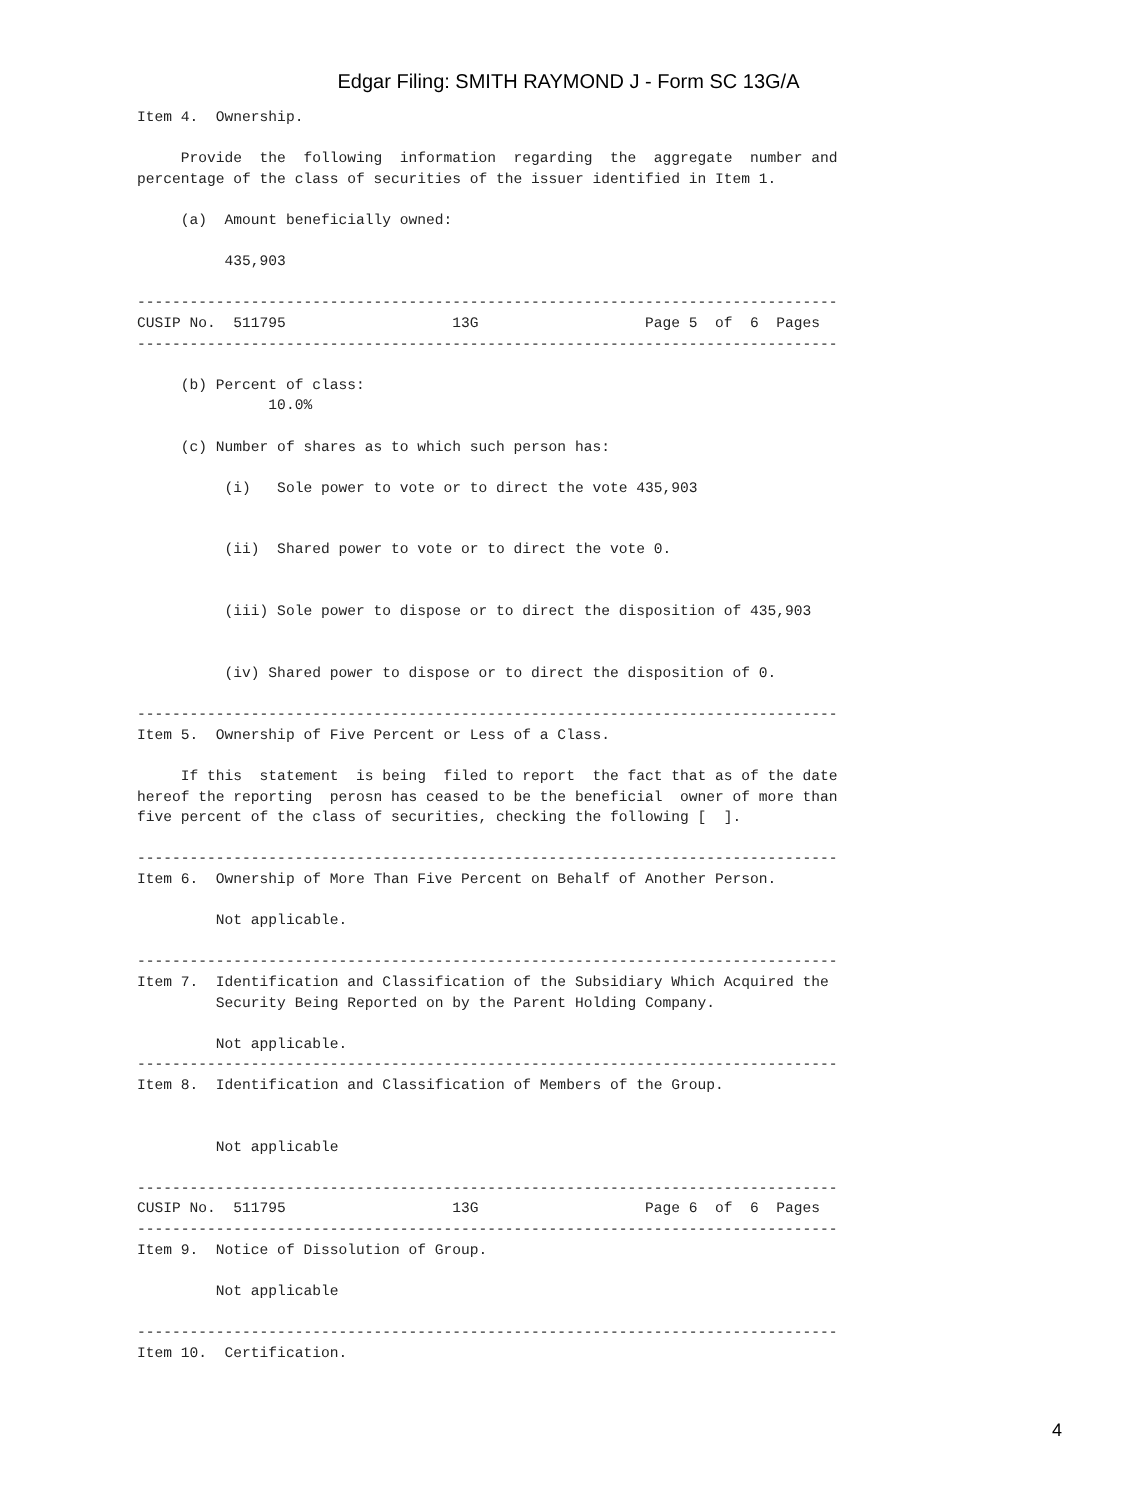Edgar Filing: SMITH RAYMOND J - Form SC 13G/A
Item 4.  Ownership.

     Provide  the  following  information  regarding  the  aggregate  number and
percentage of the class of securities of the issuer identified in Item 1.

     (a)  Amount beneficially owned:

          435,903

--------------------------------------------------------------------------------
CUSIP No.  511795                   13G                   Page 5  of  6  Pages
--------------------------------------------------------------------------------

     (b) Percent of class:
               10.0%

     (c) Number of shares as to which such person has:

          (i)   Sole power to vote or to direct the vote 435,903


          (ii)  Shared power to vote or to direct the vote 0.


          (iii) Sole power to dispose or to direct the disposition of 435,903


          (iv) Shared power to dispose or to direct the disposition of 0.

--------------------------------------------------------------------------------
Item 5.  Ownership of Five Percent or Less of a Class.

     If this  statement  is being  filed to report  the fact that as of the date
hereof the reporting  perosn has ceased to be the beneficial  owner of more than
five percent of the class of securities, checking the following [  ].

--------------------------------------------------------------------------------
Item 6.  Ownership of More Than Five Percent on Behalf of Another Person.

         Not applicable.

--------------------------------------------------------------------------------
Item 7.  Identification and Classification of the Subsidiary Which Acquired the
         Security Being Reported on by the Parent Holding Company.

         Not applicable.
--------------------------------------------------------------------------------
Item 8.  Identification and Classification of Members of the Group.


         Not applicable

--------------------------------------------------------------------------------
CUSIP No.  511795                   13G                   Page 6  of  6  Pages
--------------------------------------------------------------------------------
Item 9.  Notice of Dissolution of Group.

         Not applicable

--------------------------------------------------------------------------------
Item 10.  Certification.
4